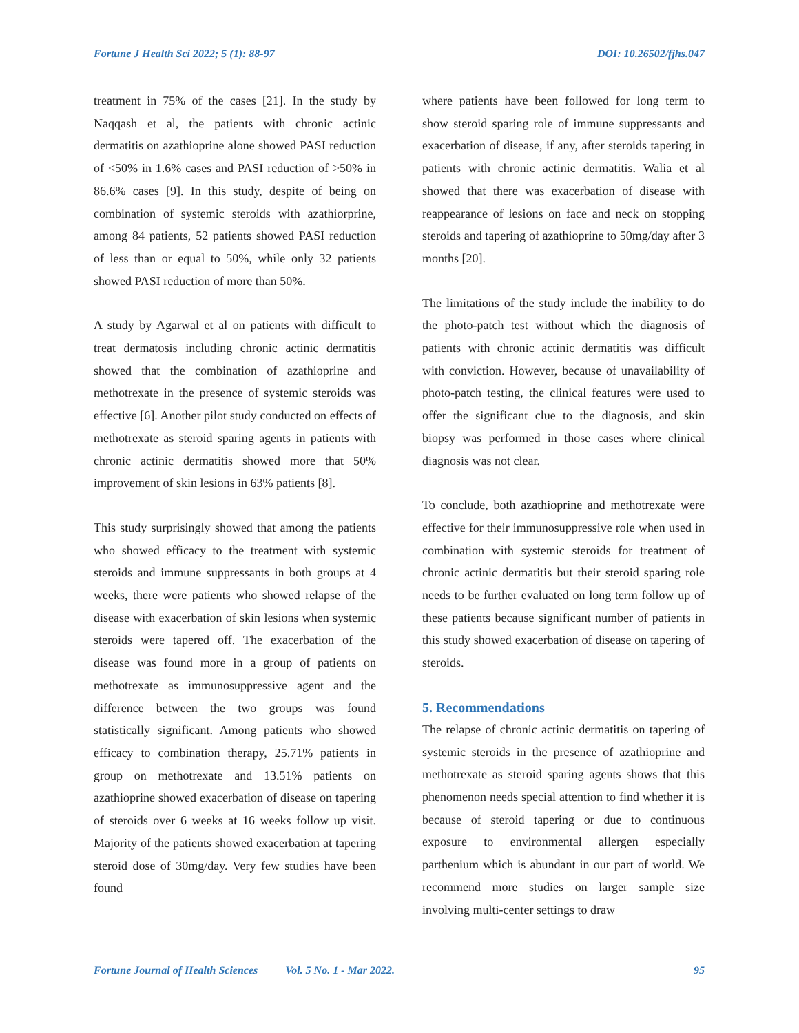Fortune J Health Sci 2022; 5 (1): 88-97 DOI: 10.26502/fjhs.047
treatment in 75% of the cases [21]. In the study by Naqqash et al, the patients with chronic actinic dermatitis on azathioprine alone showed PASI reduction of <50% in 1.6% cases and PASI reduction of >50% in 86.6% cases [9]. In this study, despite of being on combination of systemic steroids with azathiorprine, among 84 patients, 52 patients showed PASI reduction of less than or equal to 50%, while only 32 patients showed PASI reduction of more than 50%.
A study by Agarwal et al on patients with difficult to treat dermatosis including chronic actinic dermatitis showed that the combination of azathioprine and methotrexate in the presence of systemic steroids was effective [6]. Another pilot study conducted on effects of methotrexate as steroid sparing agents in patients with chronic actinic dermatitis showed more that 50% improvement of skin lesions in 63% patients [8].
This study surprisingly showed that among the patients who showed efficacy to the treatment with systemic steroids and immune suppressants in both groups at 4 weeks, there were patients who showed relapse of the disease with exacerbation of skin lesions when systemic steroids were tapered off. The exacerbation of the disease was found more in a group of patients on methotrexate as immunosuppressive agent and the difference between the two groups was found statistically significant. Among patients who showed efficacy to combination therapy, 25.71% patients in group on methotrexate and 13.51% patients on azathioprine showed exacerbation of disease on tapering of steroids over 6 weeks at 16 weeks follow up visit. Majority of the patients showed exacerbation at tapering steroid dose of 30mg/day. Very few studies have been found
where patients have been followed for long term to show steroid sparing role of immune suppressants and exacerbation of disease, if any, after steroids tapering in patients with chronic actinic dermatitis. Walia et al showed that there was exacerbation of disease with reappearance of lesions on face and neck on stopping steroids and tapering of azathioprine to 50mg/day after 3 months [20].
The limitations of the study include the inability to do the photo-patch test without which the diagnosis of patients with chronic actinic dermatitis was difficult with conviction. However, because of unavailability of photo-patch testing, the clinical features were used to offer the significant clue to the diagnosis, and skin biopsy was performed in those cases where clinical diagnosis was not clear.
To conclude, both azathioprine and methotrexate were effective for their immunosuppressive role when used in combination with systemic steroids for treatment of chronic actinic dermatitis but their steroid sparing role needs to be further evaluated on long term follow up of these patients because significant number of patients in this study showed exacerbation of disease on tapering of steroids.
5. Recommendations
The relapse of chronic actinic dermatitis on tapering of systemic steroids in the presence of azathioprine and methotrexate as steroid sparing agents shows that this phenomenon needs special attention to find whether it is because of steroid tapering or due to continuous exposure to environmental allergen especially parthenium which is abundant in our part of world. We recommend more studies on larger sample size involving multi-center settings to draw
Fortune Journal of Health Sciences Vol. 5 No. 1 - Mar 2022. 95